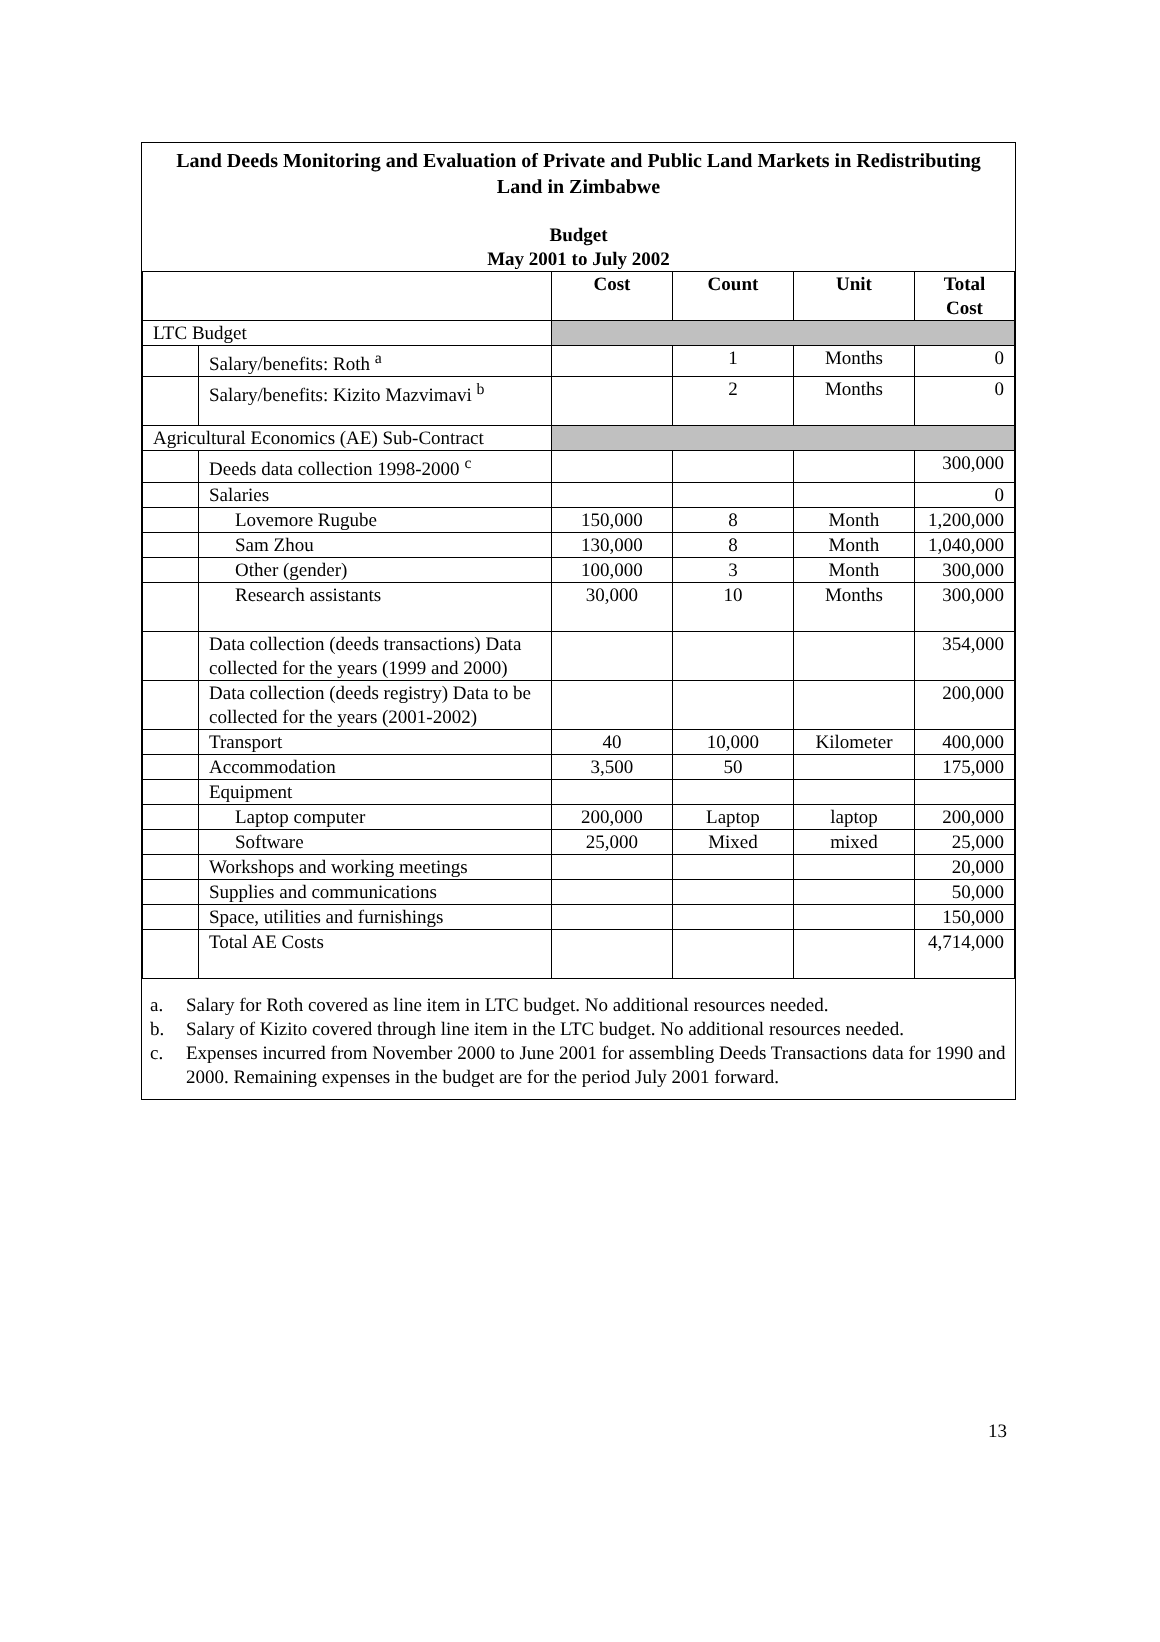Land Deeds Monitoring and Evaluation of Private and Public Land Markets in Redistributing Land in Zimbabwe
Budget
May 2001 to July 2002
| | | Cost | Count | Unit | Total Cost |
| --- | --- | --- | --- | --- | --- |
| LTC Budget | | | | | |
| | Salary/benefits: Roth <sup>a</sup> | | 1 | Months | 0 |
| | Salary/benefits: Kizito Mazvimavi <sup>b</sup> | | 2 | Months | 0 |
| Agricultural Economics (AE) Sub-Contract | | | | | |
| | Deeds data collection 1998-2000 <sup>c</sup> | | | | 300,000 |
| | Salaries | | | | 0 |
| | Lovemore Rugube | 150,000 | 8 | Month | 1,200,000 |
| | Sam Zhou | 130,000 | 8 | Month | 1,040,000 |
| | Other (gender) | 100,000 | 3 | Month | 300,000 |
| | Research assistants | 30,000 | 10 | Months | 300,000 |
| | Data collection (deeds transactions) Data collected for the years (1999 and 2000) | | | | 354,000 |
| | Data collection (deeds registry) Data to be collected for the years (2001-2002) | | | | 200,000 |
| | Transport | 40 | 10,000 | Kilometer | 400,000 |
| | Accommodation | 3,500 | 50 | | 175,000 |
| | Equipment | | | | |
| | Laptop computer | 200,000 | Laptop | laptop | 200,000 |
| | Software | 25,000 | Mixed | mixed | 25,000 |
| | Workshops and working meetings | | | | 20,000 |
| | Supplies and communications | | | | 50,000 |
| | Space, utilities and furnishings | | | | 150,000 |
| | Total AE Costs | | | | 4,714,000 |
a. Salary for Roth covered as line item in LTC budget. No additional resources needed.
b. Salary of Kizito covered through line item in the LTC budget. No additional resources needed.
c. Expenses incurred from November 2000 to June 2001 for assembling Deeds Transactions data for 1990 and 2000. Remaining expenses in the budget are for the period July 2001 forward.
13